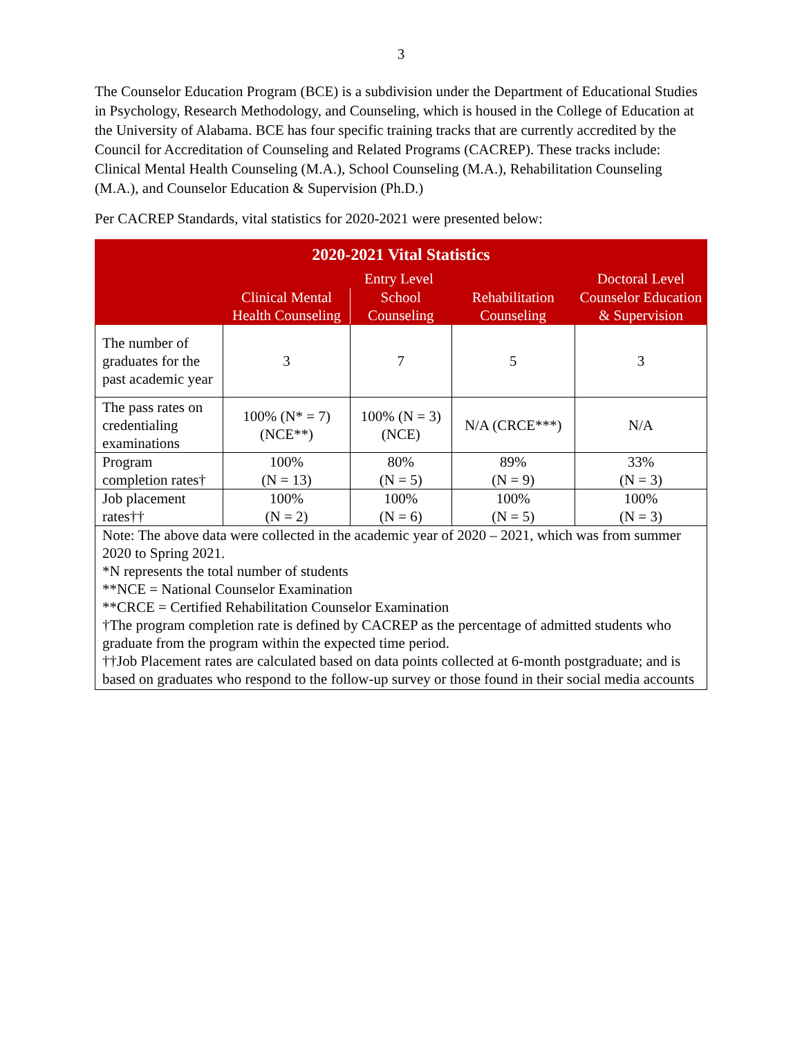3
The Counselor Education Program (BCE) is a subdivision under the Department of Educational Studies in Psychology, Research Methodology, and Counseling, which is housed in the College of Education at the University of Alabama. BCE has four specific training tracks that are currently accredited by the Council for Accreditation of Counseling and Related Programs (CACREP). These tracks include: Clinical Mental Health Counseling (M.A.), School Counseling (M.A.), Rehabilitation Counseling (M.A.), and Counselor Education & Supervision (Ph.D.)
Per CACREP Standards, vital statistics for 2020-2021 were presented below:
| 2020-2021 Vital Statistics | | | | |
| --- | --- | --- | --- | --- |
| | Entry Level | | | Doctoral Level |
| | Clinical Mental Health Counseling | School Counseling | Rehabilitation Counseling | Counselor Education & Supervision |
| The number of graduates for the past academic year | 3 | 7 | 5 | 3 |
| The pass rates on credentialing examinations | 100% (N* = 7) (NCE**) | 100% (N = 3) (NCE) | N/A (CRCE***) | N/A |
| Program completion rates† | 100% (N = 13) | 80% (N = 5) | 89% (N = 9) | 33% (N = 3) |
| Job placement rates†† | 100% (N = 2) | 100% (N = 6) | 100% (N = 5) | 100% (N = 3) |
| Note: The above data were collected in the academic year of 2020 – 2021, which was from summer 2020 to Spring 2021. *N represents the total number of students **NCE = National Counselor Examination **CRCE = Certified Rehabilitation Counselor Examination †The program completion rate is defined by CACREP as the percentage of admitted students who graduate from the program within the expected time period. ††Job Placement rates are calculated based on data points collected at 6-month postgraduate; and is based on graduates who respond to the follow-up survey or those found in their social media accounts | | | | |